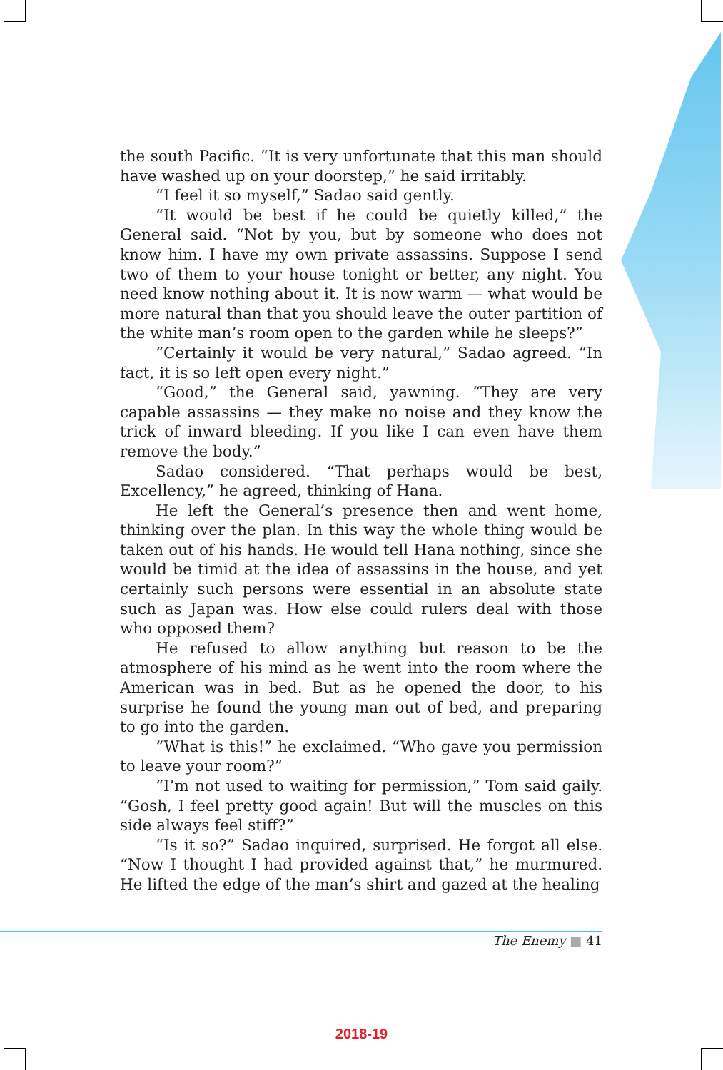the south Pacific. “It is very unfortunate that this man should have washed up on your doorstep,” he said irritably.
“I feel it so myself,” Sadao said gently.
“It would be best if he could be quietly killed,” the General said. “Not by you, but by someone who does not know him. I have my own private assassins. Suppose I send two of them to your house tonight or better, any night. You need know nothing about it. It is now warm — what would be more natural than that you should leave the outer partition of the white man’s room open to the garden while he sleeps?”
“Certainly it would be very natural,” Sadao agreed. “In fact, it is so left open every night.”
“Good,” the General said, yawning. “They are very capable assassins — they make no noise and they know the trick of inward bleeding. If you like I can even have them remove the body.”
Sadao considered. “That perhaps would be best, Excellency,” he agreed, thinking of Hana.
He left the General’s presence then and went home, thinking over the plan. In this way the whole thing would be taken out of his hands. He would tell Hana nothing, since she would be timid at the idea of assassins in the house, and yet certainly such persons were essential in an absolute state such as Japan was. How else could rulers deal with those who opposed them?
He refused to allow anything but reason to be the atmosphere of his mind as he went into the room where the American was in bed. But as he opened the door, to his surprise he found the young man out of bed, and preparing to go into the garden.
“What is this!” he exclaimed. “Who gave you permission to leave your room?”
“I’m not used to waiting for permission,” Tom said gaily. “Gosh, I feel pretty good again! But will the muscles on this side always feel stiff?”
“Is it so?” Sadao inquired, surprised. He forgot all else. “Now I thought I had provided against that,” he murmured. He lifted the edge of the man’s shirt and gazed at the healing
The Enemy ■ 41
2018-19